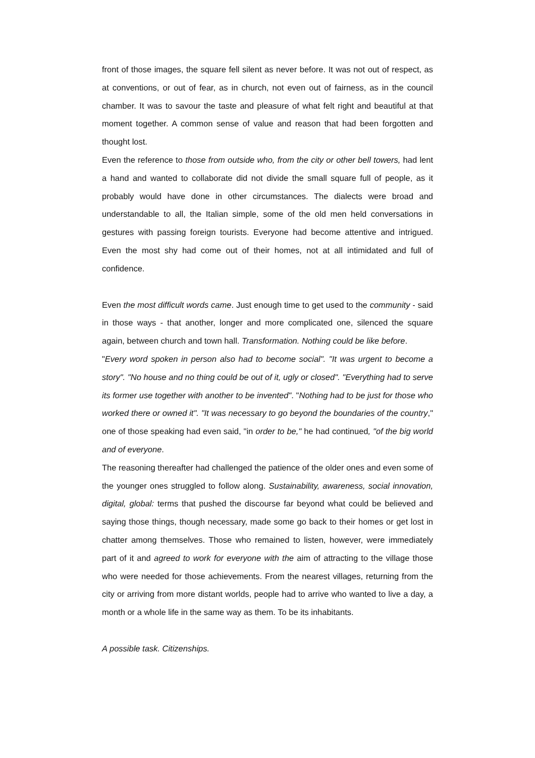front of those images, the square fell silent as never before. It was not out of respect, as at conventions, or out of fear, as in church, not even out of fairness, as in the council chamber. It was to savour the taste and pleasure of what felt right and beautiful at that moment together. A common sense of value and reason that had been forgotten and thought lost.
Even the reference to those from outside who, from the city or other bell towers, had lent a hand and wanted to collaborate did not divide the small square full of people, as it probably would have done in other circumstances. The dialects were broad and understandable to all, the Italian simple, some of the old men held conversations in gestures with passing foreign tourists. Everyone had become attentive and intrigued. Even the most shy had come out of their homes, not at all intimidated and full of confidence.
Even the most difficult words came. Just enough time to get used to the community - said in those ways - that another, longer and more complicated one, silenced the square again, between church and town hall. Transformation. Nothing could be like before.
"Every word spoken in person also had to become social". "It was urgent to become a story". "No house and no thing could be out of it, ugly or closed". "Everything had to serve its former use together with another to be invented". "Nothing had to be just for those who worked there or owned it". "It was necessary to go beyond the boundaries of the country," one of those speaking had even said, "in order to be," he had continued, "of the big world and of everyone.
The reasoning thereafter had challenged the patience of the older ones and even some of the younger ones struggled to follow along. Sustainability, awareness, social innovation, digital, global: terms that pushed the discourse far beyond what could be believed and saying those things, though necessary, made some go back to their homes or get lost in chatter among themselves. Those who remained to listen, however, were immediately part of it and agreed to work for everyone with the aim of attracting to the village those who were needed for those achievements. From the nearest villages, returning from the city or arriving from more distant worlds, people had to arrive who wanted to live a day, a month or a whole life in the same way as them. To be its inhabitants.
A possible task. Citizenships.